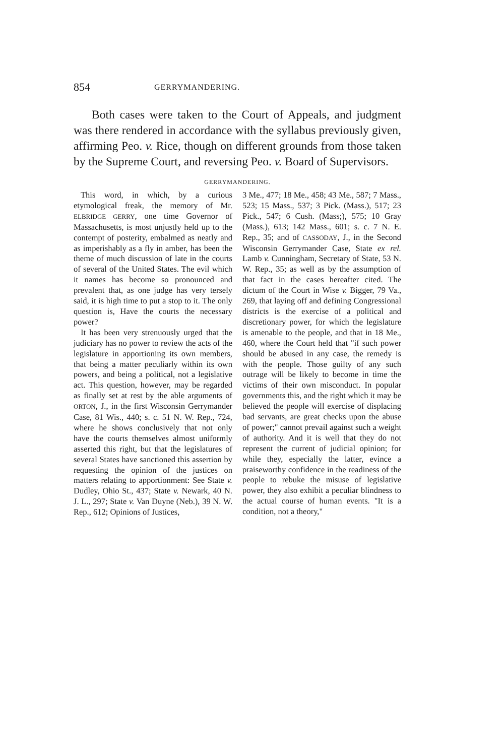854 GERRYMANDERING.
Both cases were taken to the Court of Appeals, and judgment was there rendered in accordance with the syllabus previously given, affirming Peo. v. Rice, though on different grounds from those taken by the Supreme Court, and reversing Peo. v. Board of Supervisors.
GERRYMANDERING.
This word, in which, by a curious etymological freak, the memory of Mr. ELBRIDGE GERRY, one time Governor of Massachusetts, is most unjustly held up to the contempt of posterity, embalmed as neatly and as imperishably as a fly in amber, has been the theme of much discussion of late in the courts of several of the United States. The evil which it names has become so pronounced and prevalent that, as one judge has very tersely said, it is high time to put a stop to it. The only question is, Have the courts the necessary power?
It has been very strenuously urged that the judiciary has no power to review the acts of the legislature in apportioning its own members, that being a matter peculiarly within its own powers, and being a political, not a legislative act. This question, however, may be regarded as finally set at rest by the able arguments of ORTON, J., in the first Wisconsin Gerrymander Case, 81 Wis., 440; s. c. 51 N. W. Rep., 724, where he shows conclusively that not only have the courts themselves almost uniformly asserted this right, but that the legislatures of several States have sanctioned this assertion by requesting the opinion of the justices on matters relating to apportionment: See State v. Dudley, Ohio St., 437; State v. Newark, 40 N. J. L., 297; State v. Van Duyne (Neb.), 39 N. W. Rep., 612; Opinions of Justices,
3 Me., 477; 18 Me., 458; 43 Me., 587; 7 Mass., 523; 15 Mass., 537; 3 Pick. (Mass.), 517; 23 Pick., 547; 6 Cush. (Mass;), 575; 10 Gray (Mass.), 613; 142 Mass., 601; s. c. 7 N. E. Rep., 35; and of CASSODAY, J., in the Second Wisconsin Gerrymander Case, State ex rel. Lamb v. Cunningham, Secretary of State, 53 N. W. Rep., 35; as well as by the assumption of that fact in the cases hereafter cited. The dictum of the Court in Wise v. Bigger, 79 Va., 269, that laying off and defining Congressional districts is the exercise of a political and discretionary power, for which the legislature is amenable to the people, and that in 18 Me., 460, where the Court held that "if such power should be abused in any case, the remedy is with the people. Those guilty of any such outrage will be likely to become in time the victims of their own misconduct. In popular governments this, and the right which it may be believed the people will exercise of displacing bad servants, are great checks upon the abuse of power;" cannot prevail against such a weight of authority. And it is well that they do not represent the current of judicial opinion; for while they, especially the latter, evince a praiseworthy confidence in the readiness of the people to rebuke the misuse of legislative power, they also exhibit a peculiar blindness to the actual course of human events. "It is a condition, not a theory,"